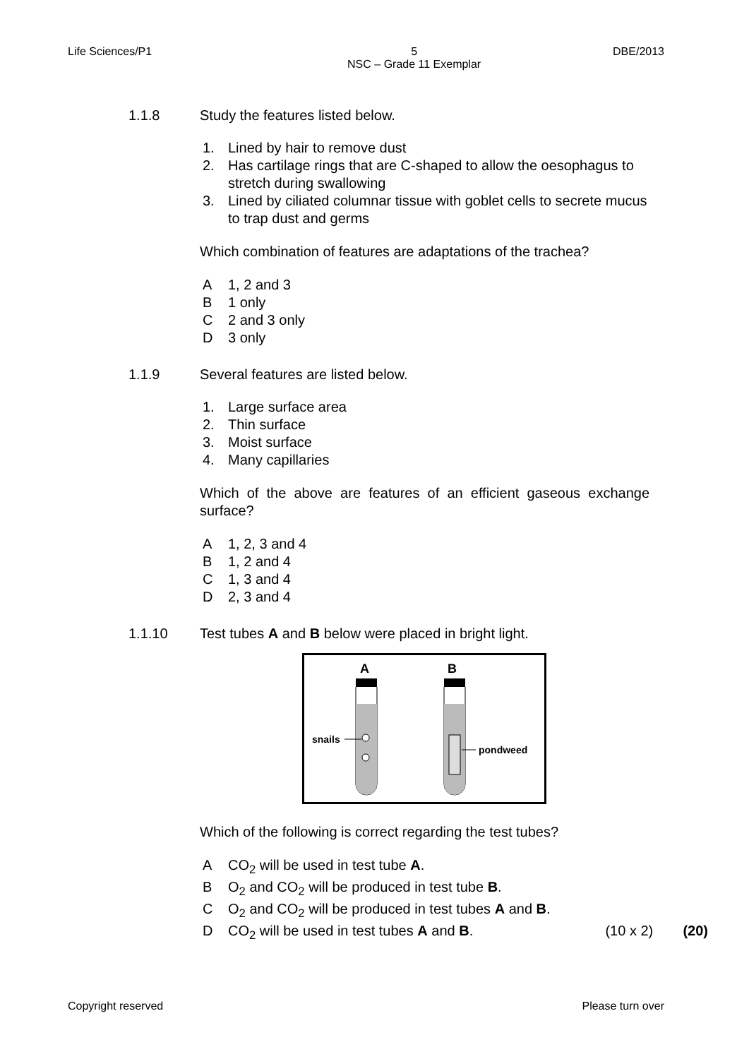Life Sciences/P1 5
NSC – Grade 11 Exemplar
DBE/2013
1.1.8 Study the features listed below.
1. Lined by hair to remove dust
2. Has cartilage rings that are C-shaped to allow the oesophagus to stretch during swallowing
3. Lined by ciliated columnar tissue with goblet cells to secrete mucus to trap dust and germs
Which combination of features are adaptations of the trachea?
A 1, 2 and 3
B 1 only
C 2 and 3 only
D 3 only
1.1.9 Several features are listed below.
1. Large surface area
2. Thin surface
3. Moist surface
4. Many capillaries
Which of the above are features of an efficient gaseous exchange surface?
A 1, 2, 3 and 4
B 1, 2 and 4
C 1, 3 and 4
D 2, 3 and 4
1.1.10 Test tubes A and B below were placed in bright light.
A
B
snails
pondweed
Which of the following is correct regarding the test tubes?
A CO<sub>2</sub> will be used in test tube A.
B O<sub>2</sub> and CO<sub>2</sub> will be produced in test tube B.
C O<sub>2</sub> and CO<sub>2</sub> will be produced in test tubes A and B.
D CO<sub>2</sub> will be used in test tubes A and B. (10 x 2) (20)
Copyright reserved Please turn over